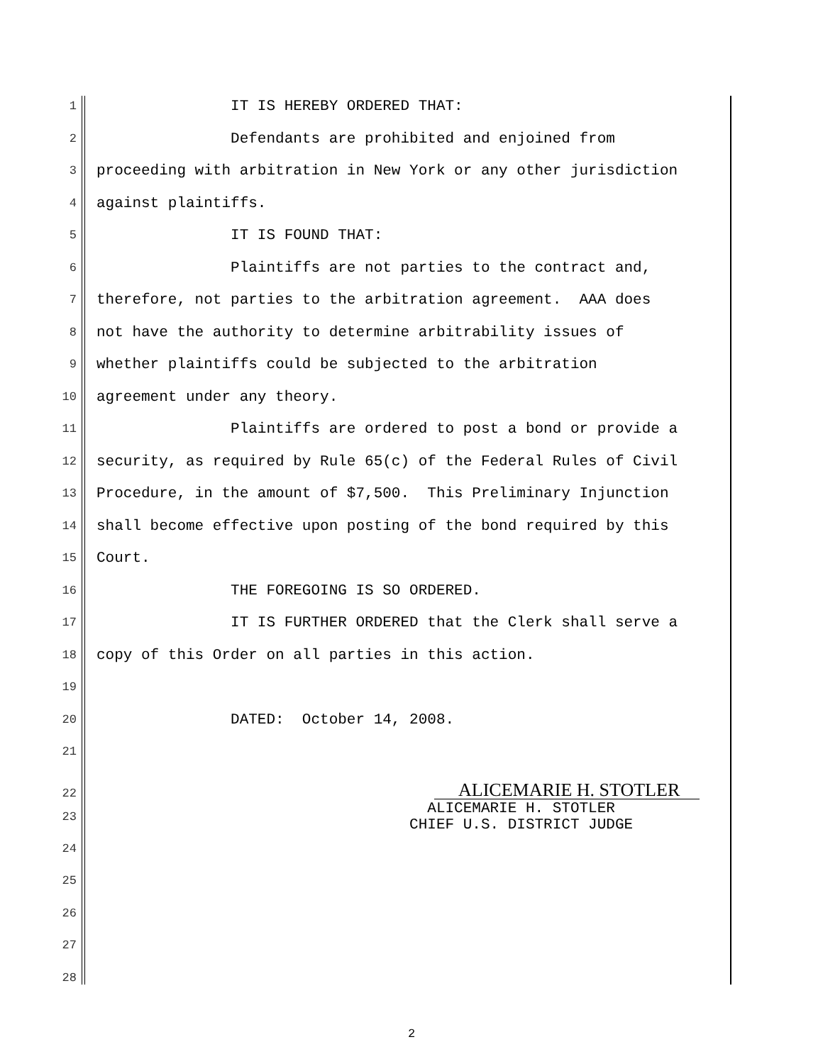1 IT IS HEREBY ORDERED THAT:
2 Defendants are prohibited and enjoined from
3 proceeding with arbitration in New York or any other jurisdiction
4 against plaintiffs.
5 IT IS FOUND THAT:
6 Plaintiffs are not parties to the contract and,
7 therefore, not parties to the arbitration agreement. AAA does
8 not have the authority to determine arbitrability issues of
9 whether plaintiffs could be subjected to the arbitration
10 agreement under any theory.
11 Plaintiffs are ordered to post a bond or provide a
12 security, as required by Rule 65(c) of the Federal Rules of Civil
13 Procedure, in the amount of $7,500. This Preliminary Injunction
14 shall become effective upon posting of the bond required by this
15 Court.
16 THE FOREGOING IS SO ORDERED.
17 IT IS FURTHER ORDERED that the Clerk shall serve a
18 copy of this Order on all parties in this action.
19
20 DATED: October 14, 2008.
21
22 ALICEMARIE H. STOTLER
23 ALICEMARIE H. STOTLER CHIEF U.S. DISTRICT JUDGE
24
25
26
27
28
2